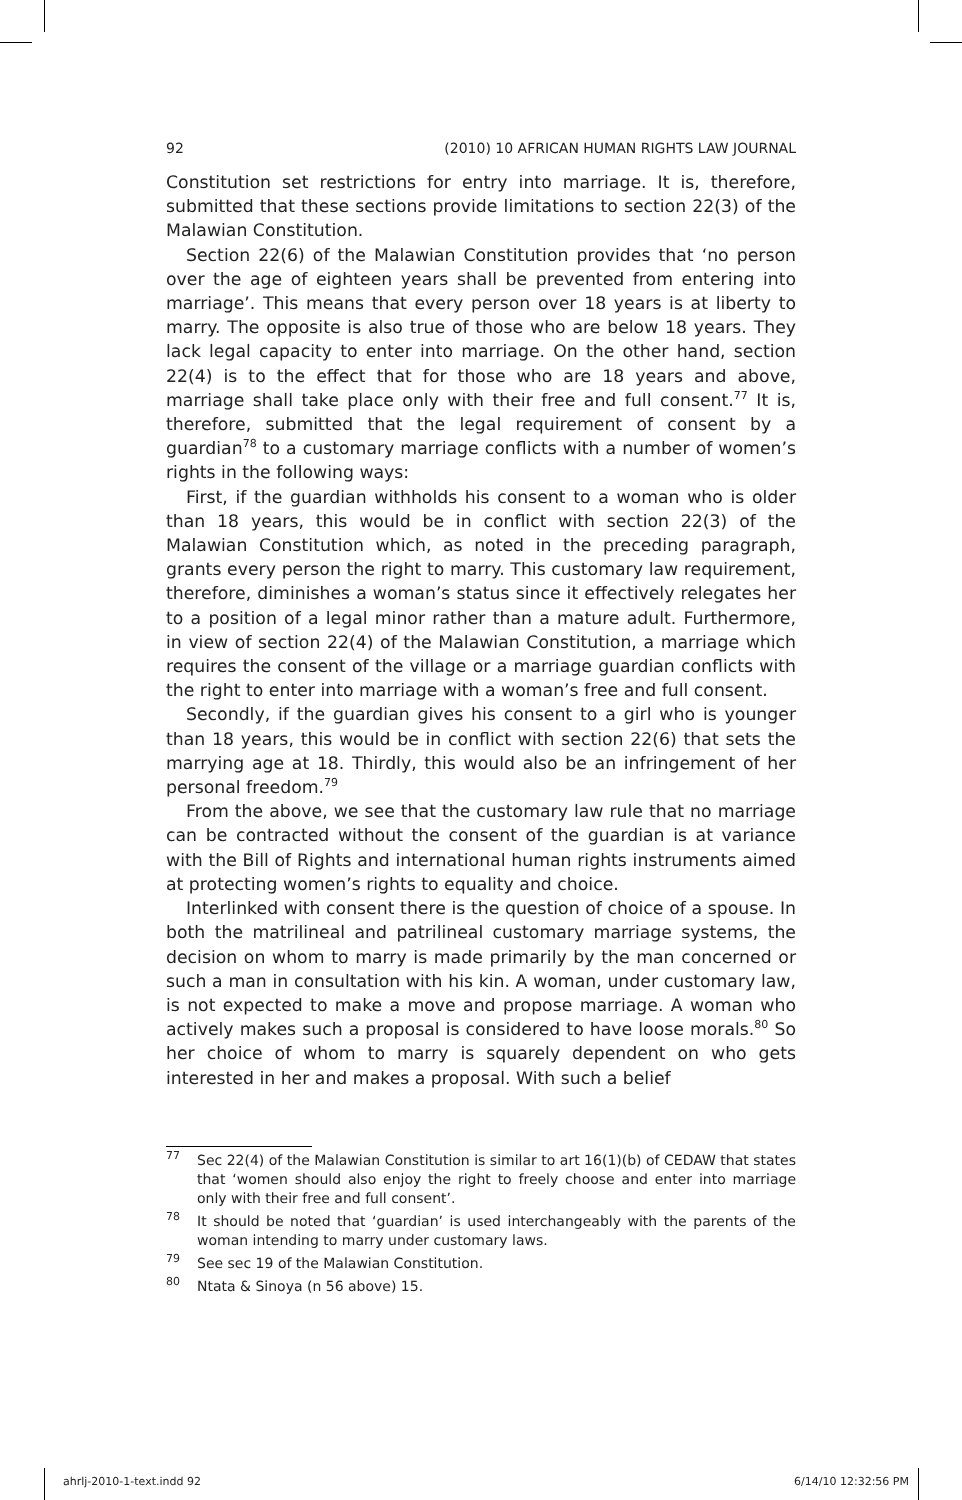92 (2010) 10 AFRICAN HUMAN RIGHTS LAW JOURNAL
Constitution set restrictions for entry into marriage. It is, therefore, submitted that these sections provide limitations to section 22(3) of the Malawian Constitution.
Section 22(6) of the Malawian Constitution provides that ‘no person over the age of eighteen years shall be prevented from entering into marriage’. This means that every person over 18 years is at liberty to marry. The opposite is also true of those who are below 18 years. They lack legal capacity to enter into marriage. On the other hand, section 22(4) is to the effect that for those who are 18 years and above, marriage shall take place only with their free and full consent.<sup>77</sup> It is, therefore, submitted that the legal requirement of consent by a guardian<sup>78</sup> to a customary marriage conflicts with a number of women’s rights in the following ways:
First, if the guardian withholds his consent to a woman who is older than 18 years, this would be in conflict with section 22(3) of the Malawian Constitution which, as noted in the preceding paragraph, grants every person the right to marry. This customary law requirement, therefore, diminishes a woman’s status since it effectively relegates her to a position of a legal minor rather than a mature adult. Furthermore, in view of section 22(4) of the Malawian Constitution, a marriage which requires the consent of the village or a marriage guardian conflicts with the right to enter into marriage with a woman’s free and full consent.
Secondly, if the guardian gives his consent to a girl who is younger than 18 years, this would be in conflict with section 22(6) that sets the marrying age at 18. Thirdly, this would also be an infringement of her personal freedom.<sup>79</sup>
From the above, we see that the customary law rule that no marriage can be contracted without the consent of the guardian is at variance with the Bill of Rights and international human rights instruments aimed at protecting women’s rights to equality and choice.
Interlinked with consent there is the question of choice of a spouse. In both the matrilineal and patrilineal customary marriage systems, the decision on whom to marry is made primarily by the man concerned or such a man in consultation with his kin. A woman, under customary law, is not expected to make a move and propose marriage. A woman who actively makes such a proposal is considered to have loose morals.<sup>80</sup> So her choice of whom to marry is squarely dependent on who gets interested in her and makes a proposal. With such a belief
<sup>77</sup>
Sec 22(4) of the Malawian Constitution is similar to art 16(1)(b) of CEDAW that states that ‘women should also enjoy the right to freely choose and enter into marriage only with their free and full consent’.
<sup>78</sup>
It should be noted that ‘guardian’ is used interchangeably with the parents of the woman intending to marry under customary laws.
<sup>79</sup>
See sec 19 of the Malawian Constitution.
<sup>80</sup>
Ntata & Sinoya (n 56 above) 15.
ahrlj-2010-1-text.indd 92 6/14/10 12:32:56 PM